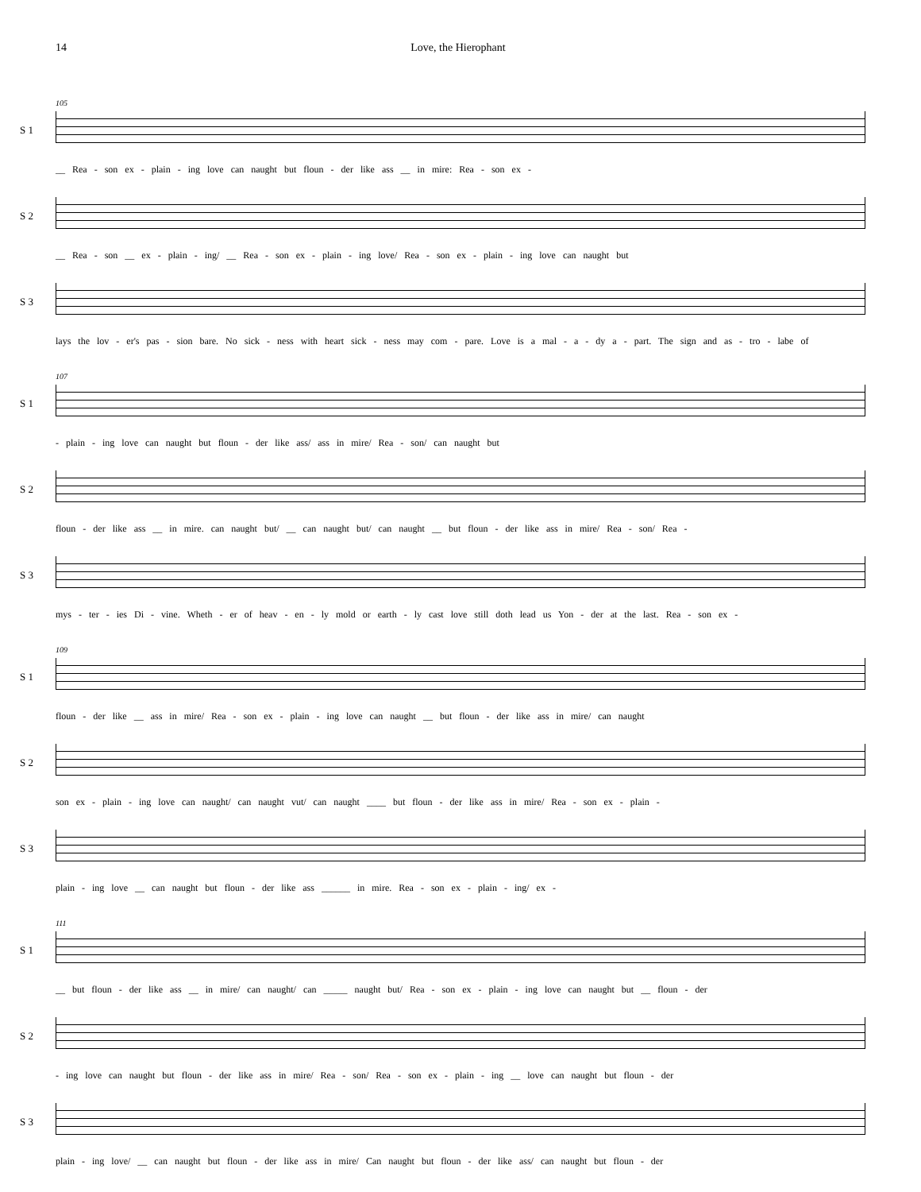14 Love, the Hierophant
S 1
105
__ Rea - son ex - plain - ing love can naught but floun - der like ass __ in mire: Rea - son ex -
S 2 __ Rea - son __ ex - plain - ing/ __ Rea - son ex - plain - ing love/ Rea - son ex - plain - ing love can naught but
S 3 lays the lov - er's pas - sion bare. No sick - ness with heart sick - ness may com - pare. Love is a mal - a - dy a - part. The sign and as - tro - labe of
S 1
107
- plain - ing love can naught but floun - der like ass/ ass in mire/ Rea - son/ can naught but
S 2 floun - der like ass __ in mire. can naught but/ __ can naught but/ can naught __ but floun - der like ass in mire/ Rea - son/ Rea -
S 3 mys - ter - ies Di - vine. Wheth - er of heav - en - ly mold or earth - ly cast love still doth lead us Yon - der at the last. Rea - son ex -
S 1
109
floun - der like __ ass in mire/ Rea - son ex - plain - ing love can naught __ but floun - der like ass in mire/ can naught
S 2 son ex - plain - ing love can naught/ can naught vut/ can naught ____ but floun - der like ass in mire/ Rea - son ex - plain -
S 3 plain - ing love __ can naught but floun - der like ass ______ in mire. Rea - son ex - plain - ing/ ex -
S 1
111
__ but floun - der like ass __ in mire/ can naught/ can _____ naught but/ Rea - son ex - plain - ing love can naught but __ floun - der
S 2 - ing love can naught but floun - der like ass in mire/ Rea - son/ Rea - son ex - plain - ing __ love can naught but floun - der
S 3 plain - ing love/ __ can naught but floun - der like ass in mire/ Can naught but floun - der like ass/ can naught but floun - der